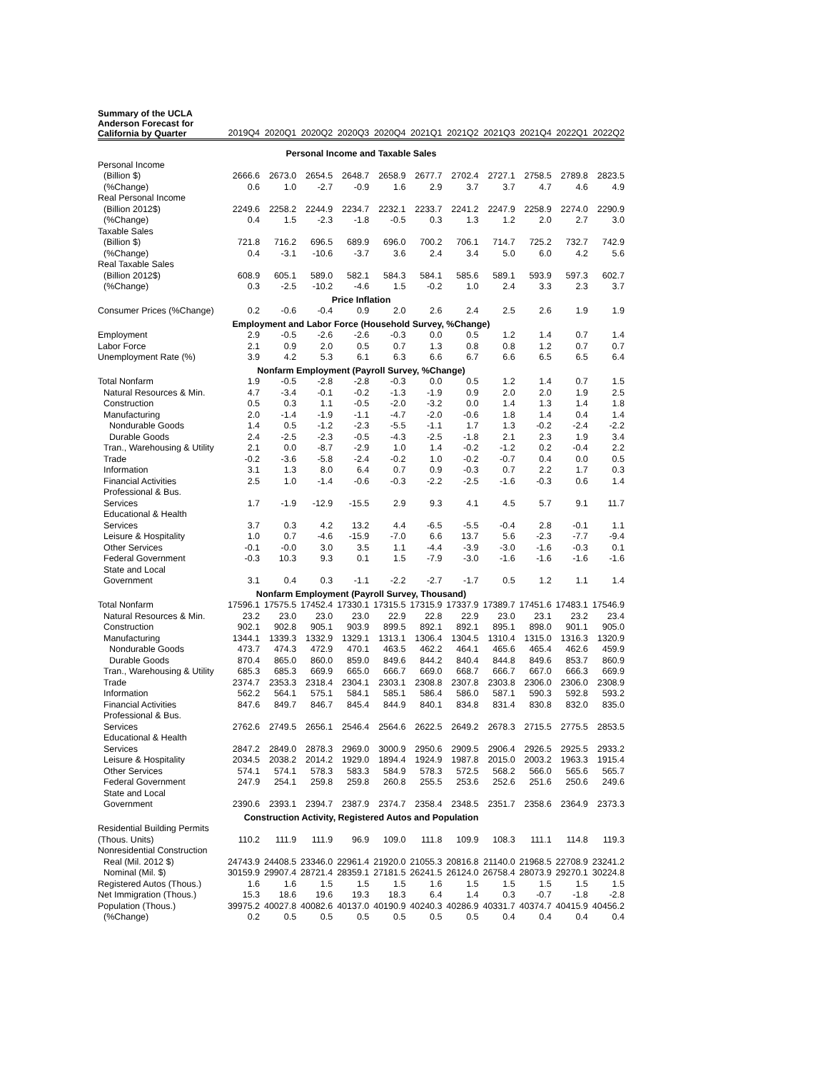| Summary of the UCLA Anderson Forecast for California by Quarter | 2019Q4 | 2020Q1 | 2020Q2 | 2020Q3 | 2020Q4 | 2021Q1 | 2021Q2 | 2021Q3 | 2021Q4 | 2022Q1 | 2022Q2 |
| --- | --- | --- | --- | --- | --- | --- | --- | --- | --- | --- | --- |
| Personal Income and Taxable Sales | | | | | | | | | | | |
| Personal Income | | | | | | | | | | | |
| (Billion $) | 2666.6 | 2673.0 | 2654.5 | 2648.7 | 2658.9 | 2677.7 | 2702.4 | 2727.1 | 2758.5 | 2789.8 | 2823.5 |
| (%Change) | 0.6 | 1.0 | -2.7 | -0.9 | 1.6 | 2.9 | 3.7 | 3.7 | 4.7 | 4.6 | 4.9 |
| Real Personal Income | | | | | | | | | | | |
| (Billion 2012$) | 2249.6 | 2258.2 | 2244.9 | 2234.7 | 2232.1 | 2233.7 | 2241.2 | 2247.9 | 2258.9 | 2274.0 | 2290.9 |
| (%Change) | 0.4 | 1.5 | -2.3 | -1.8 | -0.5 | 0.3 | 1.3 | 1.2 | 2.0 | 2.7 | 3.0 |
| Taxable Sales | | | | | | | | | | | |
| (Billion $) | 721.8 | 716.2 | 696.5 | 689.9 | 696.0 | 700.2 | 706.1 | 714.7 | 725.2 | 732.7 | 742.9 |
| (%Change) | 0.4 | -3.1 | -10.6 | -3.7 | 3.6 | 2.4 | 3.4 | 5.0 | 6.0 | 4.2 | 5.6 |
| Real Taxable Sales | | | | | | | | | | | |
| (Billion 2012$) | 608.9 | 605.1 | 589.0 | 582.1 | 584.3 | 584.1 | 585.6 | 589.1 | 593.9 | 597.3 | 602.7 |
| (%Change) | 0.3 | -2.5 | -10.2 | -4.6 | 1.5 | -0.2 | 1.0 | 2.4 | 3.3 | 2.3 | 3.7 |
| Price Inflation | | | | | | | | | | | |
| Consumer Prices (%Change) | 0.2 | -0.6 | -0.4 | 0.9 | 2.0 | 2.6 | 2.4 | 2.5 | 2.6 | 1.9 | 1.9 |
| Employment and Labor Force (Household Survey, %Change) | | | | | | | | | | | |
| Employment | 2.9 | -0.5 | -2.6 | -2.6 | -0.3 | 0.0 | 0.5 | 1.2 | 1.4 | 0.7 | 1.4 |
| Labor Force | 2.1 | 0.9 | 2.0 | 0.5 | 0.7 | 1.3 | 0.8 | 0.8 | 1.2 | 0.7 | 0.7 |
| Unemployment Rate (%) | 3.9 | 4.2 | 5.3 | 6.1 | 6.3 | 6.6 | 6.7 | 6.6 | 6.5 | 6.5 | 6.4 |
| Nonfarm Employment (Payroll Survey, %Change) | | | | | | | | | | | |
| Total Nonfarm | 1.9 | -0.5 | -2.8 | -2.8 | -0.3 | 0.0 | 0.5 | 1.2 | 1.4 | 0.7 | 1.5 |
| Natural Resources & Min. | 4.7 | -3.4 | -0.1 | -0.2 | -1.3 | -1.9 | 0.9 | 2.0 | 2.0 | 1.9 | 2.5 |
| Construction | 0.5 | 0.3 | 1.1 | -0.5 | -2.0 | -3.2 | 0.0 | 1.4 | 1.3 | 1.4 | 1.8 |
| Manufacturing | 2.0 | -1.4 | -1.9 | -1.1 | -4.7 | -2.0 | -0.6 | 1.8 | 1.4 | 0.4 | 1.4 |
| Nondurable Goods | 1.4 | 0.5 | -1.2 | -2.3 | -5.5 | -1.1 | 1.7 | 1.3 | -0.2 | -2.4 | -2.2 |
| Durable Goods | 2.4 | -2.5 | -2.3 | -0.5 | -4.3 | -2.5 | -1.8 | 2.1 | 2.3 | 1.9 | 3.4 |
| Tran., Warehousing & Utility | 2.1 | 0.0 | -8.7 | -2.9 | 1.0 | 1.4 | -0.2 | -1.2 | 0.2 | -0.4 | 2.2 |
| Trade | -0.2 | -3.6 | -5.8 | -2.4 | -0.2 | 1.0 | -0.2 | -0.7 | 0.4 | 0.0 | 0.5 |
| Information | 3.1 | 1.3 | 8.0 | 6.4 | 0.7 | 0.9 | -0.3 | 0.7 | 2.2 | 1.7 | 0.3 |
| Financial Activities | 2.5 | 1.0 | -1.4 | -0.6 | -0.3 | -2.2 | -2.5 | -1.6 | -0.3 | 0.6 | 1.4 |
| Professional & Bus. Services | 1.7 | -1.9 | -12.9 | -15.5 | 2.9 | 9.3 | 4.1 | 4.5 | 5.7 | 9.1 | 11.7 |
| Educational & Health Services | 3.7 | 0.3 | 4.2 | 13.2 | 4.4 | -6.5 | -5.5 | -0.4 | 2.8 | -0.1 | 1.1 |
| Leisure & Hospitality | 1.0 | 0.7 | -4.6 | -15.9 | -7.0 | 6.6 | 13.7 | 5.6 | -2.3 | -7.7 | -9.4 |
| Other Services | -0.1 | -0.0 | 3.0 | 3.5 | 1.1 | -4.4 | -3.9 | -3.0 | -1.6 | -0.3 | 0.1 |
| Federal Government | -0.3 | 10.3 | 9.3 | 0.1 | 1.5 | -7.9 | -3.0 | -1.6 | -1.6 | -1.6 | -1.6 |
| State and Local Government | 3.1 | 0.4 | 0.3 | -1.1 | -2.2 | -2.7 | -1.7 | 0.5 | 1.2 | 1.1 | 1.4 |
| Nonfarm Employment (Payroll Survey, Thousand) | | | | | | | | | | | |
| Total Nonfarm | 17596.1 | 17575.5 | 17452.4 | 17330.1 | 17315.5 | 17315.9 | 17337.9 | 17389.7 | 17451.6 | 17483.1 | 17546.9 |
| Natural Resources & Min. | 23.2 | 23.0 | 23.0 | 23.0 | 22.9 | 22.8 | 22.9 | 23.0 | 23.1 | 23.2 | 23.4 |
| Construction | 902.1 | 902.8 | 905.1 | 903.9 | 899.5 | 892.1 | 892.1 | 895.1 | 898.0 | 901.1 | 905.0 |
| Manufacturing | 1344.1 | 1339.3 | 1332.9 | 1329.1 | 1313.1 | 1306.4 | 1304.5 | 1310.4 | 1315.0 | 1316.3 | 1320.9 |
| Nondurable Goods | 473.7 | 474.3 | 472.9 | 470.1 | 463.5 | 462.2 | 464.1 | 465.6 | 465.4 | 462.6 | 459.9 |
| Durable Goods | 870.4 | 865.0 | 860.0 | 859.0 | 849.6 | 844.2 | 840.4 | 844.8 | 849.6 | 853.7 | 860.9 |
| Tran., Warehousing & Utility | 685.3 | 685.3 | 669.9 | 665.0 | 666.7 | 669.0 | 668.7 | 666.7 | 667.0 | 666.3 | 669.9 |
| Trade | 2374.7 | 2353.3 | 2318.4 | 2304.1 | 2303.1 | 2308.8 | 2307.8 | 2303.8 | 2306.0 | 2306.0 | 2308.9 |
| Information | 562.2 | 564.1 | 575.1 | 584.1 | 585.1 | 586.4 | 586.0 | 587.1 | 590.3 | 592.8 | 593.2 |
| Financial Activities | 847.6 | 849.7 | 846.7 | 845.4 | 844.9 | 840.1 | 834.8 | 831.4 | 830.8 | 832.0 | 835.0 |
| Professional & Bus. Services | 2762.6 | 2749.5 | 2656.1 | 2546.4 | 2564.6 | 2622.5 | 2649.2 | 2678.3 | 2715.5 | 2775.5 | 2853.5 |
| Educational & Health Services | 2847.2 | 2849.0 | 2878.3 | 2969.0 | 3000.9 | 2950.6 | 2909.5 | 2906.4 | 2926.5 | 2925.5 | 2933.2 |
| Leisure & Hospitality | 2034.5 | 2038.2 | 2014.2 | 1929.0 | 1894.4 | 1924.9 | 1987.8 | 2015.0 | 2003.2 | 1963.3 | 1915.4 |
| Other Services | 574.1 | 574.1 | 578.3 | 583.3 | 584.9 | 578.3 | 572.5 | 568.2 | 566.0 | 565.6 | 565.7 |
| Federal Government | 247.9 | 254.1 | 259.8 | 259.8 | 260.8 | 255.5 | 253.6 | 252.6 | 251.6 | 250.6 | 249.6 |
| State and Local Government | 2390.6 | 2393.1 | 2394.7 | 2387.9 | 2374.7 | 2358.4 | 2348.5 | 2351.7 | 2358.6 | 2364.9 | 2373.3 |
| Construction Activity, Registered Autos and Population | | | | | | | | | | | |
| Residential Building Permits (Thous. Units) | 110.2 | 111.9 | 111.9 | 96.9 | 109.0 | 111.8 | 109.9 | 108.3 | 111.1 | 114.8 | 119.3 |
| Nonresidential Construction | | | | | | | | | | | |
| Real (Mil. 2012 $) | 24743.9 | 24408.5 | 23346.0 | 22961.4 | 21920.0 | 21055.3 | 20816.8 | 21140.0 | 21968.5 | 22708.9 | 23241.2 |
| Nominal (Mil. $) | 30159.9 | 29907.4 | 28721.4 | 28359.1 | 27181.5 | 26241.5 | 26124.0 | 26758.4 | 28073.9 | 29270.1 | 30224.8 |
| Registered Autos (Thous.) | 1.6 | 1.6 | 1.5 | 1.5 | 1.5 | 1.6 | 1.5 | 1.5 | 1.5 | 1.5 | 1.5 |
| Net Immigration (Thous.) | 15.3 | 18.6 | 19.6 | 19.3 | 18.3 | 6.4 | 1.4 | 0.3 | -0.7 | -1.8 | -2.8 |
| Population (Thous.) | 39975.2 | 40027.8 | 40082.6 | 40137.0 | 40190.9 | 40240.3 | 40286.9 | 40331.7 | 40374.7 | 40415.9 | 40456.2 |
| (%Change) | 0.2 | 0.5 | 0.5 | 0.5 | 0.5 | 0.5 | 0.5 | 0.4 | 0.4 | 0.4 | 0.4 |